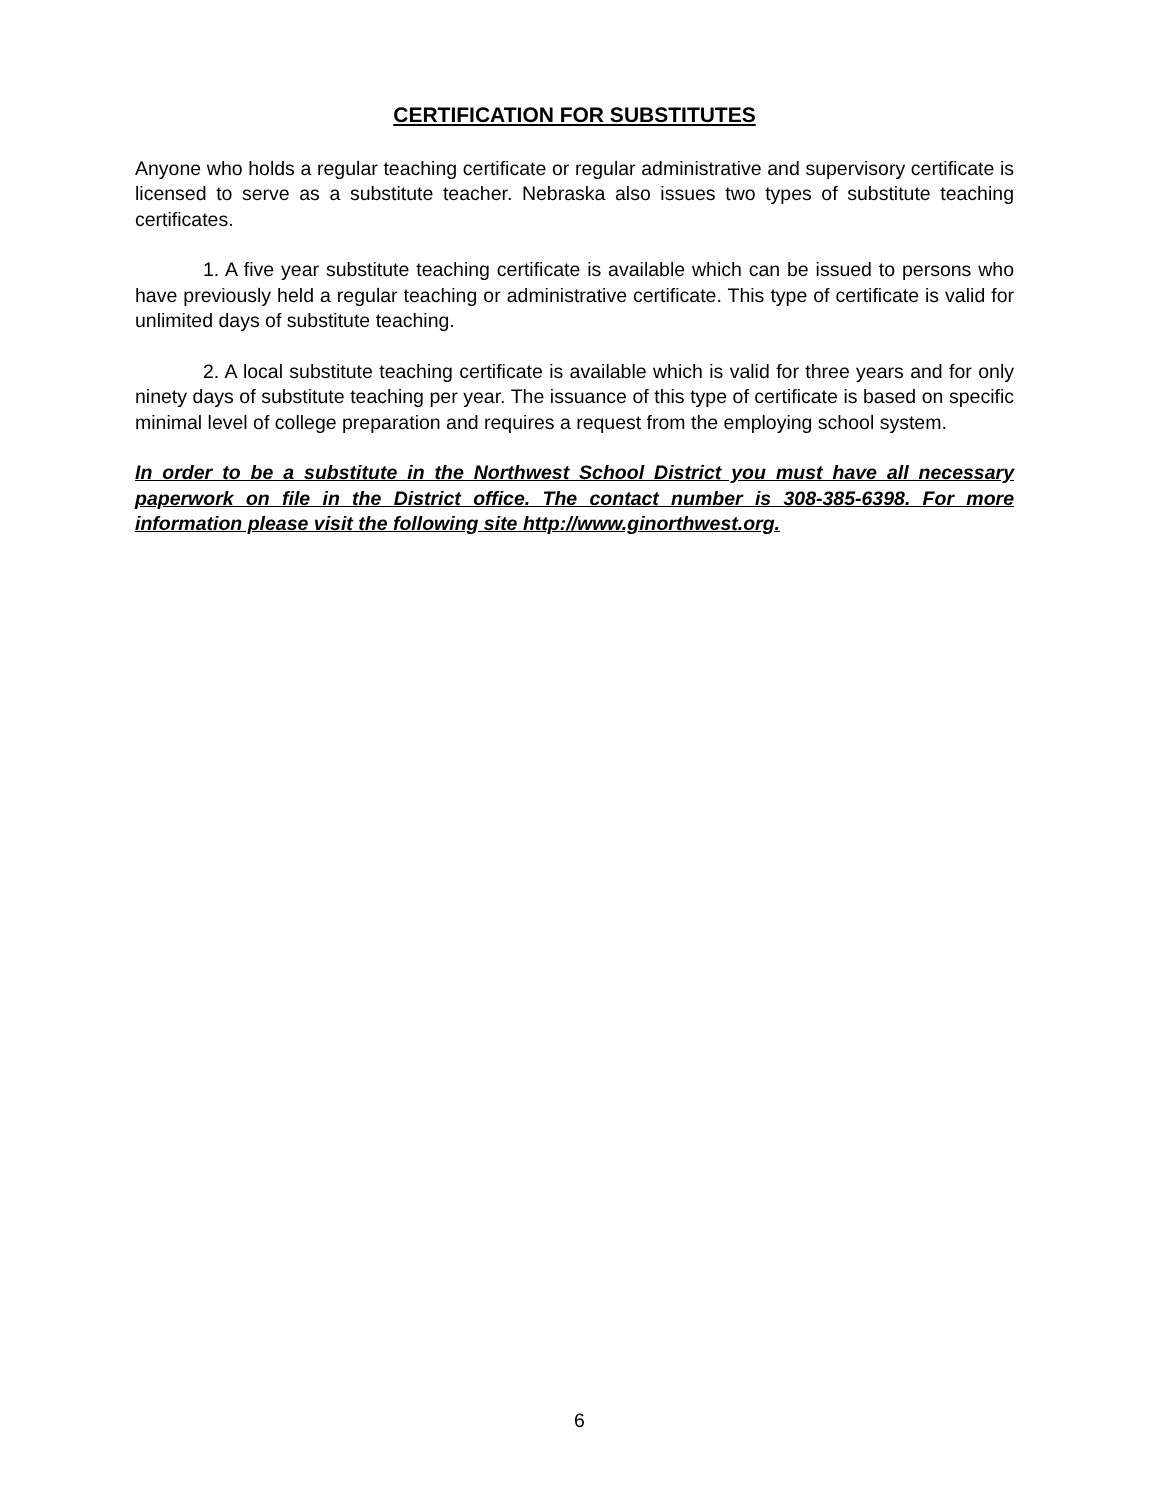CERTIFICATION FOR SUBSTITUTES
Anyone who holds a regular teaching certificate or regular administrative and supervisory certificate is licensed to serve as a substitute teacher. Nebraska also issues two types of substitute teaching certificates.
1. A five year substitute teaching certificate is available which can be issued to persons who have previously held a regular teaching or administrative certificate. This type of certificate is valid for unlimited days of substitute teaching.
2. A local substitute teaching certificate is available which is valid for three years and for only ninety days of substitute teaching per year. The issuance of this type of certificate is based on specific minimal level of college preparation and requires a request from the employing school system.
In order to be a substitute in the Northwest School District you must have all necessary paperwork on file in the District office. The contact number is 308-385-6398. For more information please visit the following site http://www.ginorthwest.org.
6